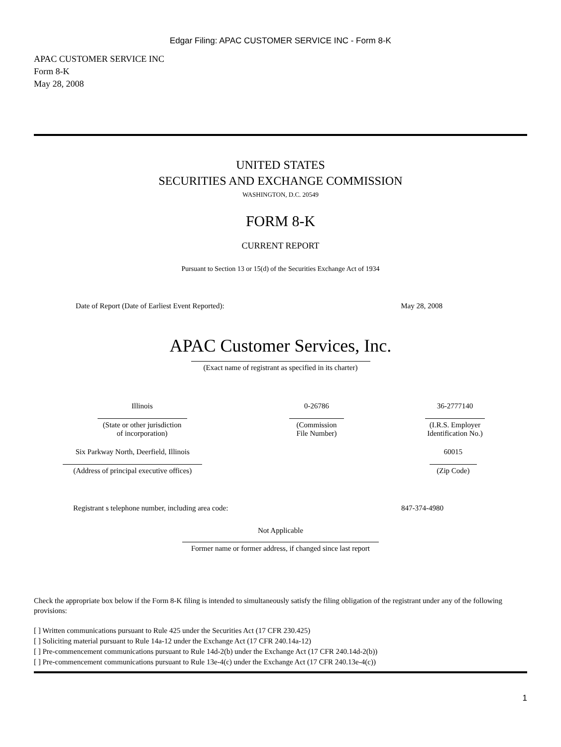Edgar Filing: APAC CUSTOMER SERVICE INC - Form 8-K
APAC CUSTOMER SERVICE INC
Form 8-K
May 28, 2008
UNITED STATES
SECURITIES AND EXCHANGE COMMISSION
WASHINGTON, D.C. 20549
FORM 8-K
CURRENT REPORT
Pursuant to Section 13 or 15(d) of the Securities Exchange Act of 1934
| Date of Report (Date of Earliest Event Reported): | May 28, 2008 |
APAC Customer Services, Inc.
(Exact name of registrant as specified in its charter)
| Illinois | 0-26786 | 36-2777140 |
| (State or other jurisdiction of incorporation) | (Commission File Number) | (I.R.S. Employer Identification No.) |
| Six Parkway North, Deerfield, Illinois | | 60015 |
| (Address of principal executive offices) | | (Zip Code) |
| Registrant s telephone number, including area code: | 847-374-4980 |
Not Applicable
Former name or former address, if changed since last report
Check the appropriate box below if the Form 8-K filing is intended to simultaneously satisfy the filing obligation of the registrant under any of the following provisions:
[ ] Written communications pursuant to Rule 425 under the Securities Act (17 CFR 230.425)
[ ] Soliciting material pursuant to Rule 14a-12 under the Exchange Act (17 CFR 240.14a-12)
[ ] Pre-commencement communications pursuant to Rule 14d-2(b) under the Exchange Act (17 CFR 240.14d-2(b))
[ ] Pre-commencement communications pursuant to Rule 13e-4(c) under the Exchange Act (17 CFR 240.13e-4(c))
1